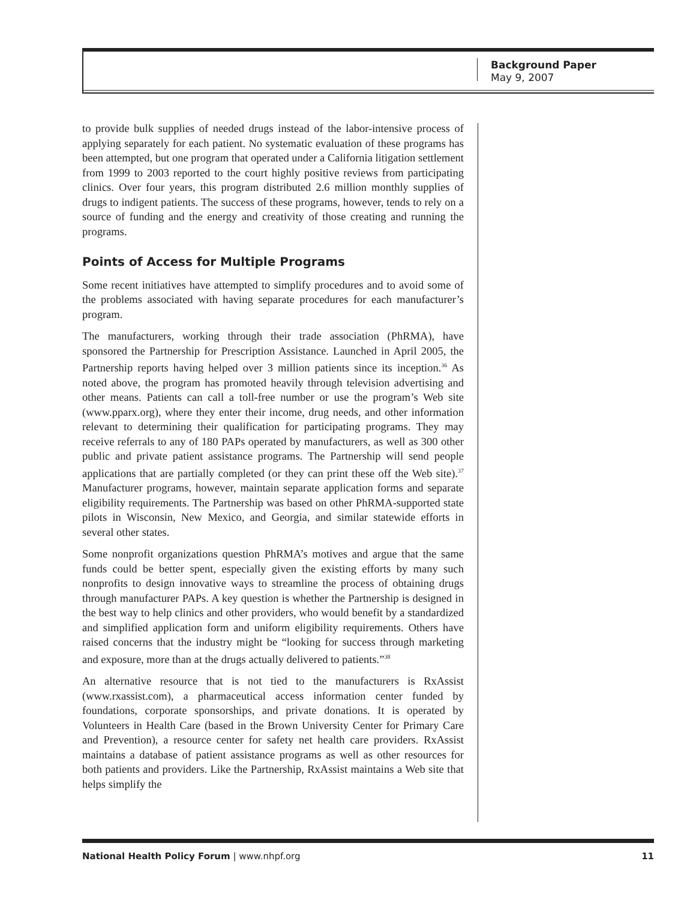Background Paper
May 9, 2007
to provide bulk supplies of needed drugs instead of the labor-intensive process of applying separately for each patient. No systematic evaluation of these programs has been attempted, but one program that operated under a California litigation settlement from 1999 to 2003 reported to the court highly positive reviews from participating clinics. Over four years, this program distributed 2.6 million monthly supplies of drugs to indigent patients. The success of these programs, however, tends to rely on a source of funding and the energy and creativity of those creating and running the programs.
Points of Access for Multiple Programs
Some recent initiatives have attempted to simplify procedures and to avoid some of the problems associated with having separate procedures for each manufacturer’s program.
The manufacturers, working through their trade association (PhRMA), have sponsored the Partnership for Prescription Assistance. Launched in April 2005, the Partnership reports having helped over 3 million patients since its inception.<sup>36</sup> As noted above, the program has promoted heavily through television advertising and other means. Patients can call a toll-free number or use the program’s Web site (www.pparx.org), where they enter their income, drug needs, and other information relevant to determining their qualification for participating programs. They may receive referrals to any of 180 PAPs operated by manufacturers, as well as 300 other public and private patient assistance programs. The Partnership will send people applications that are partially completed (or they can print these off the Web site).<sup>37</sup> Manufacturer programs, however, maintain separate application forms and separate eligibility requirements. The Partnership was based on other PhRMA-supported state pilots in Wisconsin, New Mexico, and Georgia, and similar statewide efforts in several other states.
Some nonprofit organizations question PhRMA’s motives and argue that the same funds could be better spent, especially given the existing efforts by many such nonprofits to design innovative ways to streamline the process of obtaining drugs through manufacturer PAPs. A key question is whether the Partnership is designed in the best way to help clinics and other providers, who would benefit by a standardized and simplified application form and uniform eligibility requirements. Others have raised concerns that the industry might be “looking for success through marketing and exposure, more than at the drugs actually delivered to patients.”<sup>38</sup>
An alternative resource that is not tied to the manufacturers is RxAssist (www.rxassist.com), a pharmaceutical access information center funded by foundations, corporate sponsorships, and private donations. It is operated by Volunteers in Health Care (based in the Brown University Center for Primary Care and Prevention), a resource center for safety net health care providers. RxAssist maintains a database of patient assistance programs as well as other resources for both patients and providers. Like the Partnership, RxAssist maintains a Web site that helps simplify the
National Health Policy Forum | www.nhpf.org 11